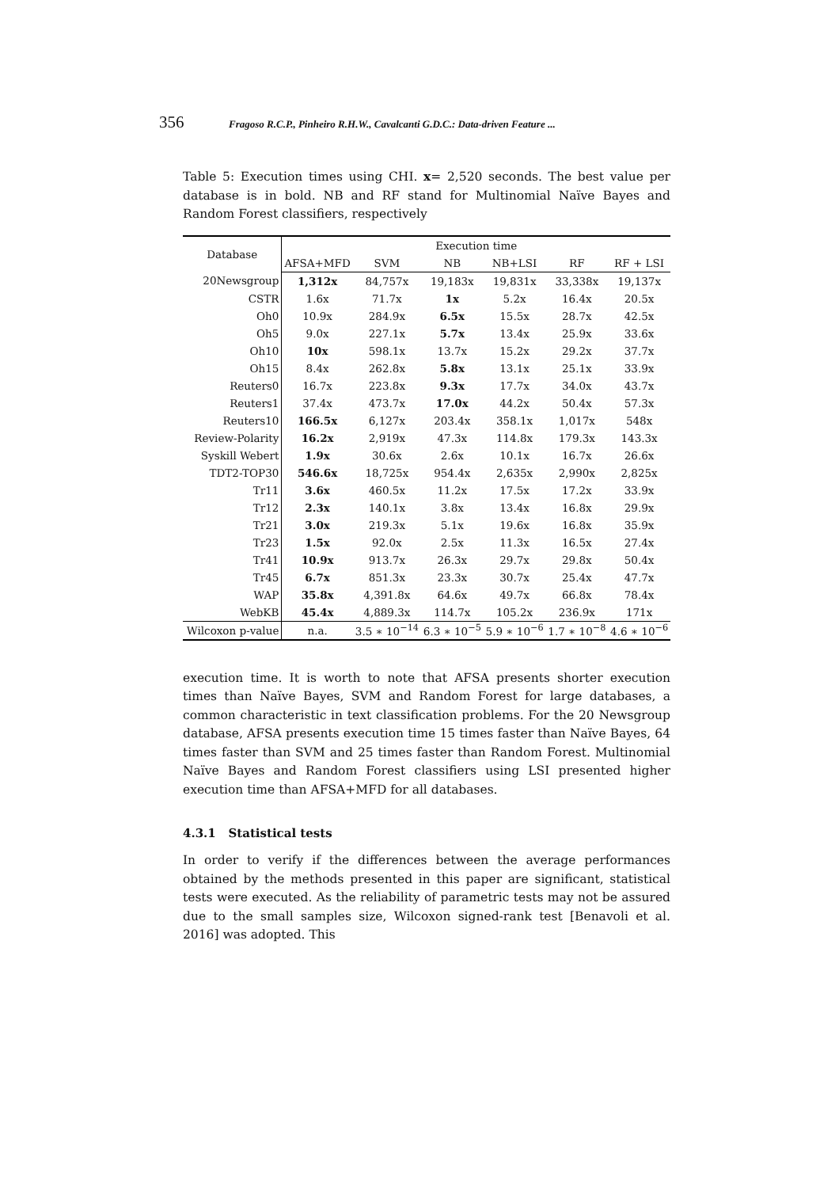356 Fragoso R.C.P., Pinheiro R.H.W., Cavalcanti G.D.C.: Data-driven Feature ...
Table 5: Execution times using CHI. x= 2,520 seconds. The best value per database is in bold. NB and RF stand for Multinomial Naïve Bayes and Random Forest classifiers, respectively
| Database | Execution time | | | | | |
| --- | --- | --- | --- | --- | --- | --- |
| | AFSA+MFD | SVM | NB | NB+LSI | RF | RF + LSI |
| 20Newsgroup | 1,312x | 84,757x | 19,183x | 19,831x | 33,338x | 19,137x |
| CSTR | 1.6x | 71.7x | 1x | 5.2x | 16.4x | 20.5x |
| Oh0 | 10.9x | 284.9x | 6.5x | 15.5x | 28.7x | 42.5x |
| Oh5 | 9.0x | 227.1x | 5.7x | 13.4x | 25.9x | 33.6x |
| Oh10 | 10x | 598.1x | 13.7x | 15.2x | 29.2x | 37.7x |
| Oh15 | 8.4x | 262.8x | 5.8x | 13.1x | 25.1x | 33.9x |
| Reuters0 | 16.7x | 223.8x | 9.3x | 17.7x | 34.0x | 43.7x |
| Reuters1 | 37.4x | 473.7x | 17.0x | 44.2x | 50.4x | 57.3x |
| Reuters10 | 166.5x | 6,127x | 203.4x | 358.1x | 1,017x | 548x |
| Review-Polarity | 16.2x | 2,919x | 47.3x | 114.8x | 179.3x | 143.3x |
| Syskill Webert | 1.9x | 30.6x | 2.6x | 10.1x | 16.7x | 26.6x |
| TDT2-TOP30 | 546.6x | 18,725x | 954.4x | 2,635x | 2,990x | 2,825x |
| Tr11 | 3.6x | 460.5x | 11.2x | 17.5x | 17.2x | 33.9x |
| Tr12 | 2.3x | 140.1x | 3.8x | 13.4x | 16.8x | 29.9x |
| Tr21 | 3.0x | 219.3x | 5.1x | 19.6x | 16.8x | 35.9x |
| Tr23 | 1.5x | 92.0x | 2.5x | 11.3x | 16.5x | 27.4x |
| Tr41 | 10.9x | 913.7x | 26.3x | 29.7x | 29.8x | 50.4x |
| Tr45 | 6.7x | 851.3x | 23.3x | 30.7x | 25.4x | 47.7x |
| WAP | 35.8x | 4,391.8x | 64.6x | 49.7x | 66.8x | 78.4x |
| WebKB | 45.4x | 4,889.3x | 114.7x | 105.2x | 236.9x | 171x |
| Wilcoxon p-value | n.a. | 3.5 ∗ 10<sup>−14</sup> | 6.3 ∗ 10<sup>−5</sup> | 5.9 ∗ 10<sup>−6</sup> | 1.7 ∗ 10<sup>−8</sup> | 4.6 ∗ 10<sup>−6</sup> |
execution time. It is worth to note that AFSA presents shorter execution times than Naïve Bayes, SVM and Random Forest for large databases, a common characteristic in text classification problems. For the 20 Newsgroup database, AFSA presents execution time 15 times faster than Naïve Bayes, 64 times faster than SVM and 25 times faster than Random Forest. Multinomial Naïve Bayes and Random Forest classifiers using LSI presented higher execution time than AFSA+MFD for all databases.
4.3.1 Statistical tests
In order to verify if the differences between the average performances obtained by the methods presented in this paper are significant, statistical tests were executed. As the reliability of parametric tests may not be assured due to the small samples size, Wilcoxon signed-rank test [Benavoli et al. 2016] was adopted. This